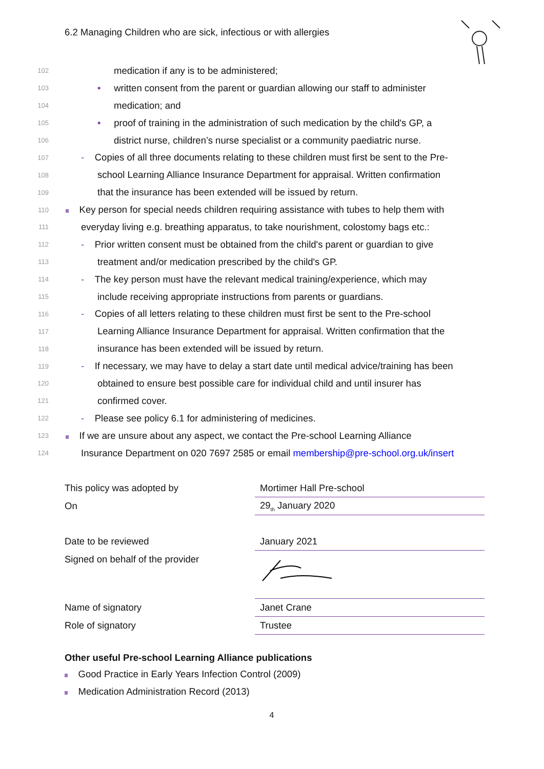6.2 Managing Children who are sick, infectious or with allergies
102 medication if any is to be administered;
103 • written consent from the parent or guardian allowing our staff to administer
104 medication; and
105 • proof of training in the administration of such medication by the child's GP, a
106 district nurse, children’s nurse specialist or a community paediatric nurse.
107 - Copies of all three documents relating to these children must first be sent to the Pre-
108 school Learning Alliance Insurance Department for appraisal. Written confirmation
109 that the insurance has been extended will be issued by return.
110 Key person for special needs children requiring assistance with tubes to help them with
111 everyday living e.g. breathing apparatus, to take nourishment, colostomy bags etc.:
112 - Prior written consent must be obtained from the child's parent or guardian to give
113 treatment and/or medication prescribed by the child's GP.
114 - The key person must have the relevant medical training/experience, which may
115 include receiving appropriate instructions from parents or guardians.
116 - Copies of all letters relating to these children must first be sent to the Pre-school
117 Learning Alliance Insurance Department for appraisal. Written confirmation that the
118 insurance has been extended will be issued by return.
119 - If necessary, we may have to delay a start date until medical advice/training has been
120 obtained to ensure best possible care for individual child and until insurer has
121 confirmed cover.
122 - Please see policy 6.1 for administering of medicines.
123 If we are unsure about any aspect, we contact the Pre-school Learning Alliance
124 Insurance Department on 020 7697 2585 or email membership@pre-school.org.uk/insert
| This policy was adopted by | Mortimer Hall Pre-school |
| On | 29<sub>th</sub> January 2020 |
| Date to be reviewed | January 2021 |
| Signed on behalf of the provider | |
| Name of signatory | Janet Crane |
| Role of signatory | Trustee |
Other useful Pre-school Learning Alliance publications
Good Practice in Early Years Infection Control (2009)
Medication Administration Record (2013)
4